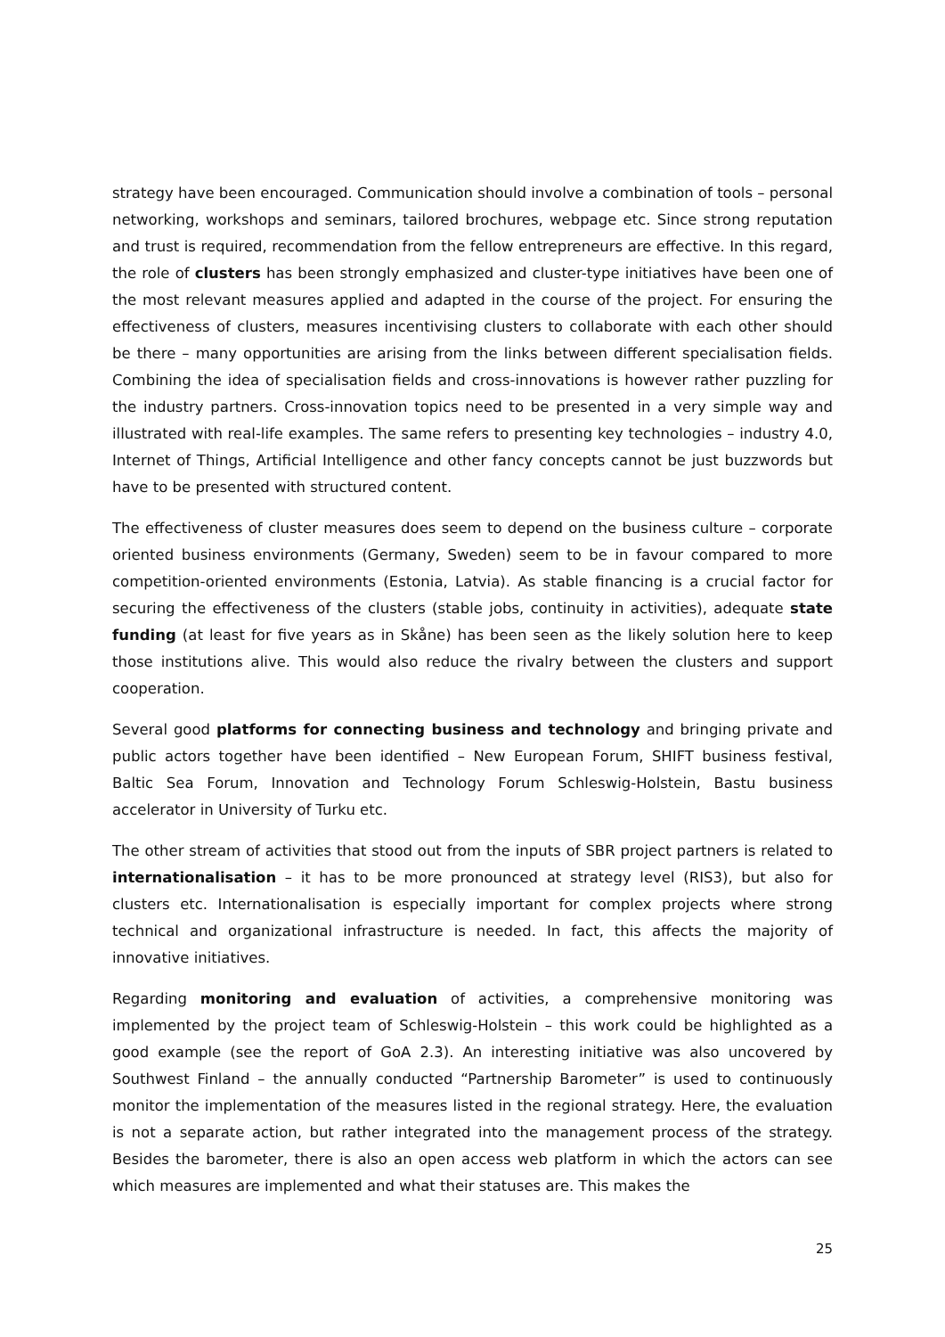strategy have been encouraged. Communication should involve a combination of tools – personal networking, workshops and seminars, tailored brochures, webpage etc. Since strong reputation and trust is required, recommendation from the fellow entrepreneurs are effective. In this regard, the role of clusters has been strongly emphasized and cluster-type initiatives have been one of the most relevant measures applied and adapted in the course of the project. For ensuring the effectiveness of clusters, measures incentivising clusters to collaborate with each other should be there – many opportunities are arising from the links between different specialisation fields. Combining the idea of specialisation fields and cross-innovations is however rather puzzling for the industry partners. Cross-innovation topics need to be presented in a very simple way and illustrated with real-life examples. The same refers to presenting key technologies – industry 4.0, Internet of Things, Artificial Intelligence and other fancy concepts cannot be just buzzwords but have to be presented with structured content.
The effectiveness of cluster measures does seem to depend on the business culture – corporate oriented business environments (Germany, Sweden) seem to be in favour compared to more competition-oriented environments (Estonia, Latvia). As stable financing is a crucial factor for securing the effectiveness of the clusters (stable jobs, continuity in activities), adequate state funding (at least for five years as in Skåne) has been seen as the likely solution here to keep those institutions alive. This would also reduce the rivalry between the clusters and support cooperation.
Several good platforms for connecting business and technology and bringing private and public actors together have been identified – New European Forum, SHIFT business festival, Baltic Sea Forum, Innovation and Technology Forum Schleswig-Holstein, Bastu business accelerator in University of Turku etc.
The other stream of activities that stood out from the inputs of SBR project partners is related to internationalisation – it has to be more pronounced at strategy level (RIS3), but also for clusters etc. Internationalisation is especially important for complex projects where strong technical and organizational infrastructure is needed. In fact, this affects the majority of innovative initiatives.
Regarding monitoring and evaluation of activities, a comprehensive monitoring was implemented by the project team of Schleswig-Holstein – this work could be highlighted as a good example (see the report of GoA 2.3). An interesting initiative was also uncovered by Southwest Finland – the annually conducted “Partnership Barometer” is used to continuously monitor the implementation of the measures listed in the regional strategy. Here, the evaluation is not a separate action, but rather integrated into the management process of the strategy. Besides the barometer, there is also an open access web platform in which the actors can see which measures are implemented and what their statuses are. This makes the
25